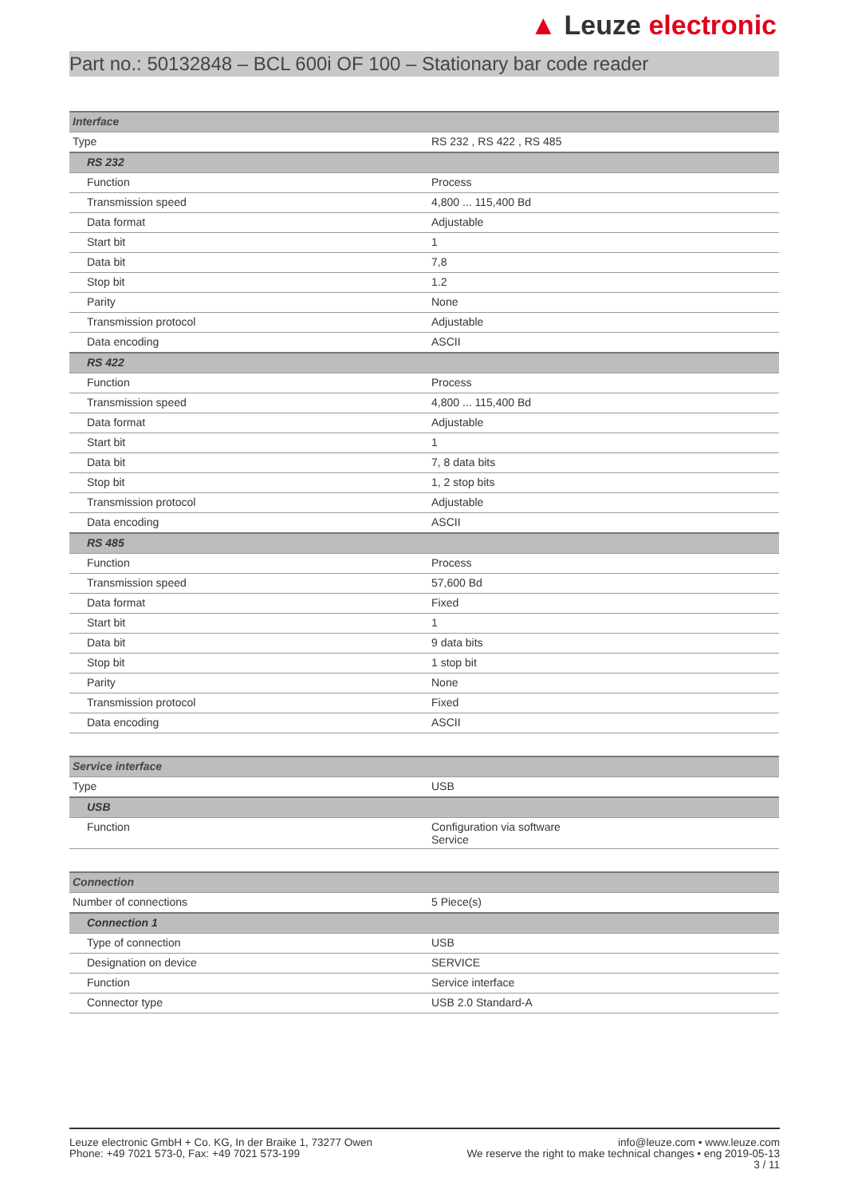▲ Leuze electronic
Part no.: 50132848 – BCL 600i OF 100 – Stationary bar code reader
| Interface | |
| Type | RS 232 , RS 422 , RS 485 |
| RS 232 | |
| Function | Process |
| Transmission speed | 4,800 ... 115,400 Bd |
| Data format | Adjustable |
| Start bit | 1 |
| Data bit | 7,8 |
| Stop bit | 1.2 |
| Parity | None |
| Transmission protocol | Adjustable |
| Data encoding | ASCII |
| RS 422 | |
| Function | Process |
| Transmission speed | 4,800 ... 115,400 Bd |
| Data format | Adjustable |
| Start bit | 1 |
| Data bit | 7, 8 data bits |
| Stop bit | 1, 2 stop bits |
| Transmission protocol | Adjustable |
| Data encoding | ASCII |
| RS 485 | |
| Function | Process |
| Transmission speed | 57,600 Bd |
| Data format | Fixed |
| Start bit | 1 |
| Data bit | 9 data bits |
| Stop bit | 1 stop bit |
| Parity | None |
| Transmission protocol | Fixed |
| Data encoding | ASCII |
| Service interface | |
| Type | USB |
| USB | |
| Function | Configuration via software Service |
| Connection | |
| Number of connections | 5 Piece(s) |
| Connection 1 | |
| Type of connection | USB |
| Designation on device | SERVICE |
| Function | Service interface |
| Connector type | USB 2.0 Standard-A |
Leuze electronic GmbH + Co. KG, In der Braike 1, 73277 Owen
Phone: +49 7021 573-0, Fax: +49 7021 573-199
info@leuze.com • www.leuze.com
We reserve the right to make technical changes • eng 2019-05-13
3 / 11